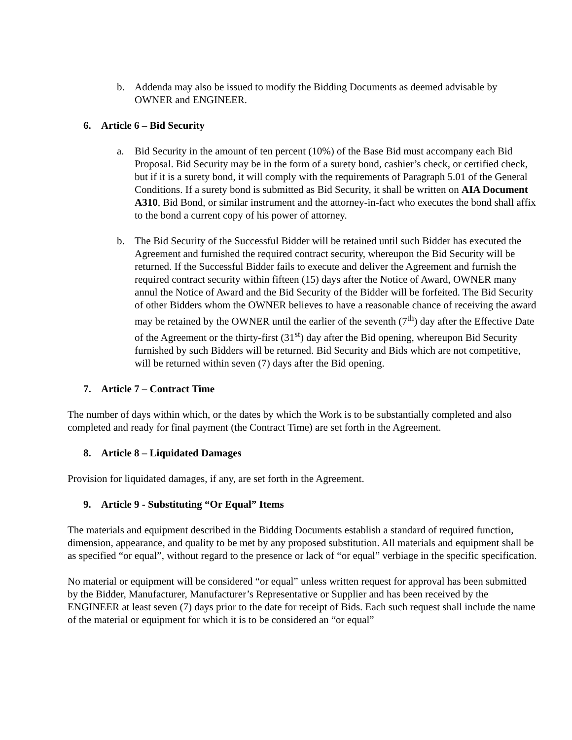b. Addenda may also be issued to modify the Bidding Documents as deemed advisable by OWNER and ENGINEER.
6. Article 6 – Bid Security
a. Bid Security in the amount of ten percent (10%) of the Base Bid must accompany each Bid Proposal. Bid Security may be in the form of a surety bond, cashier’s check, or certified check, but if it is a surety bond, it will comply with the requirements of Paragraph 5.01 of the General Conditions. If a surety bond is submitted as Bid Security, it shall be written on AIA Document A310, Bid Bond, or similar instrument and the attorney-in-fact who executes the bond shall affix to the bond a current copy of his power of attorney.
b. The Bid Security of the Successful Bidder will be retained until such Bidder has executed the Agreement and furnished the required contract security, whereupon the Bid Security will be returned. If the Successful Bidder fails to execute and deliver the Agreement and furnish the required contract security within fifteen (15) days after the Notice of Award, OWNER many annul the Notice of Award and the Bid Security of the Bidder will be forfeited. The Bid Security of other Bidders whom the OWNER believes to have a reasonable chance of receiving the award may be retained by the OWNER until the earlier of the seventh (7<sup>th</sup>) day after the Effective Date of the Agreement or the thirty-first (31<sup>st</sup>) day after the Bid opening, whereupon Bid Security furnished by such Bidders will be returned. Bid Security and Bids which are not competitive, will be returned within seven (7) days after the Bid opening.
7. Article 7 – Contract Time
The number of days within which, or the dates by which the Work is to be substantially completed and also completed and ready for final payment (the Contract Time) are set forth in the Agreement.
8. Article 8 – Liquidated Damages
Provision for liquidated damages, if any, are set forth in the Agreement.
9. Article 9 - Substituting “Or Equal” Items
The materials and equipment described in the Bidding Documents establish a standard of required function, dimension, appearance, and quality to be met by any proposed substitution. All materials and equipment shall be as specified “or equal”, without regard to the presence or lack of “or equal” verbiage in the specific specification.
No material or equipment will be considered “or equal” unless written request for approval has been submitted by the Bidder, Manufacturer, Manufacturer’s Representative or Supplier and has been received by the ENGINEER at least seven (7) days prior to the date for receipt of Bids. Each such request shall include the name of the material or equipment for which it is to be considered an “or equal”